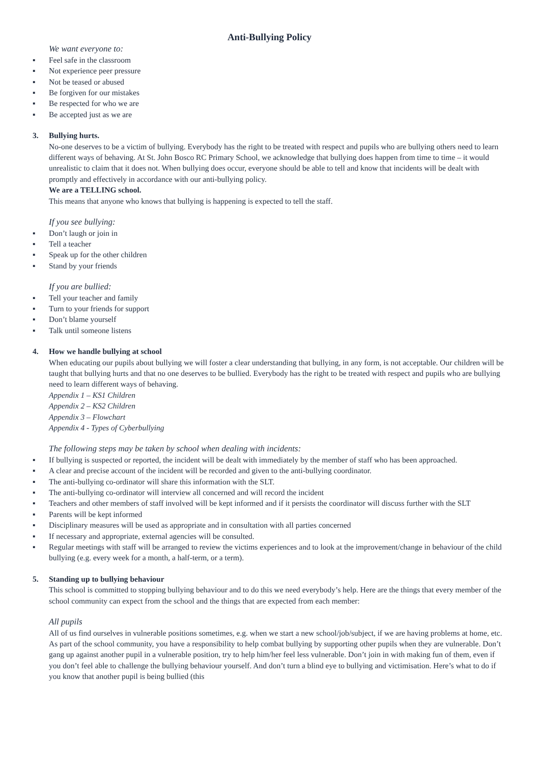Anti-Bullying Policy
We want everyone to:
▪ Feel safe in the classroom
▪ Not experience peer pressure
▪ Not be teased or abused
▪ Be forgiven for our mistakes
▪ Be respected for who we are
▪ Be accepted just as we are
3. Bullying hurts.
No-one deserves to be a victim of bullying. Everybody has the right to be treated with respect and pupils who are bullying others need to learn different ways of behaving. At St. John Bosco RC Primary School, we acknowledge that bullying does happen from time to time – it would unrealistic to claim that it does not. When bullying does occur, everyone should be able to tell and know that incidents will be dealt with promptly and effectively in accordance with our anti-bullying policy.
We are a TELLING school.
This means that anyone who knows that bullying is happening is expected to tell the staff.
If you see bullying:
▪ Don’t laugh or join in
▪ Tell a teacher
▪ Speak up for the other children
▪ Stand by your friends
If you are bullied:
▪ Tell your teacher and family
▪ Turn to your friends for support
▪ Don’t blame yourself
▪ Talk until someone listens
4. How we handle bullying at school
When educating our pupils about bullying we will foster a clear understanding that bullying, in any form, is not acceptable. Our children will be taught that bullying hurts and that no one deserves to be bullied. Everybody has the right to be treated with respect and pupils who are bullying need to learn different ways of behaving.
Appendix 1 – KS1 Children
Appendix 2 – KS2 Children
Appendix 3 – Flowchart
Appendix 4 - Types of Cyberbullying
The following steps may be taken by school when dealing with incidents:
▪ If bullying is suspected or reported, the incident will be dealt with immediately by the member of staff who has been approached.
▪ A clear and precise account of the incident will be recorded and given to the anti-bullying coordinator.
▪ The anti-bullying co-ordinator will share this information with the SLT.
▪ The anti-bullying co-ordinator will interview all concerned and will record the incident
▪ Teachers and other members of staff involved will be kept informed and if it persists the coordinator will discuss further with the SLT
▪ Parents will be kept informed
▪ Disciplinary measures will be used as appropriate and in consultation with all parties concerned
▪ If necessary and appropriate, external agencies will be consulted.
▪ Regular meetings with staff will be arranged to review the victims experiences and to look at the improvement/change in behaviour of the child bullying (e.g. every week for a month, a half-term, or a term).
5. Standing up to bullying behaviour
This school is committed to stopping bullying behaviour and to do this we need everybody’s help. Here are the things that every member of the school community can expect from the school and the things that are expected from each member:
All pupils
All of us find ourselves in vulnerable positions sometimes, e.g. when we start a new school/job/subject, if we are having problems at home, etc. As part of the school community, you have a responsibility to help combat bullying by supporting other pupils when they are vulnerable. Don’t gang up against another pupil in a vulnerable position, try to help him/her feel less vulnerable. Don’t join in with making fun of them, even if you don’t feel able to challenge the bullying behaviour yourself. And don’t turn a blind eye to bullying and victimisation. Here’s what to do if you know that another pupil is being bullied (this